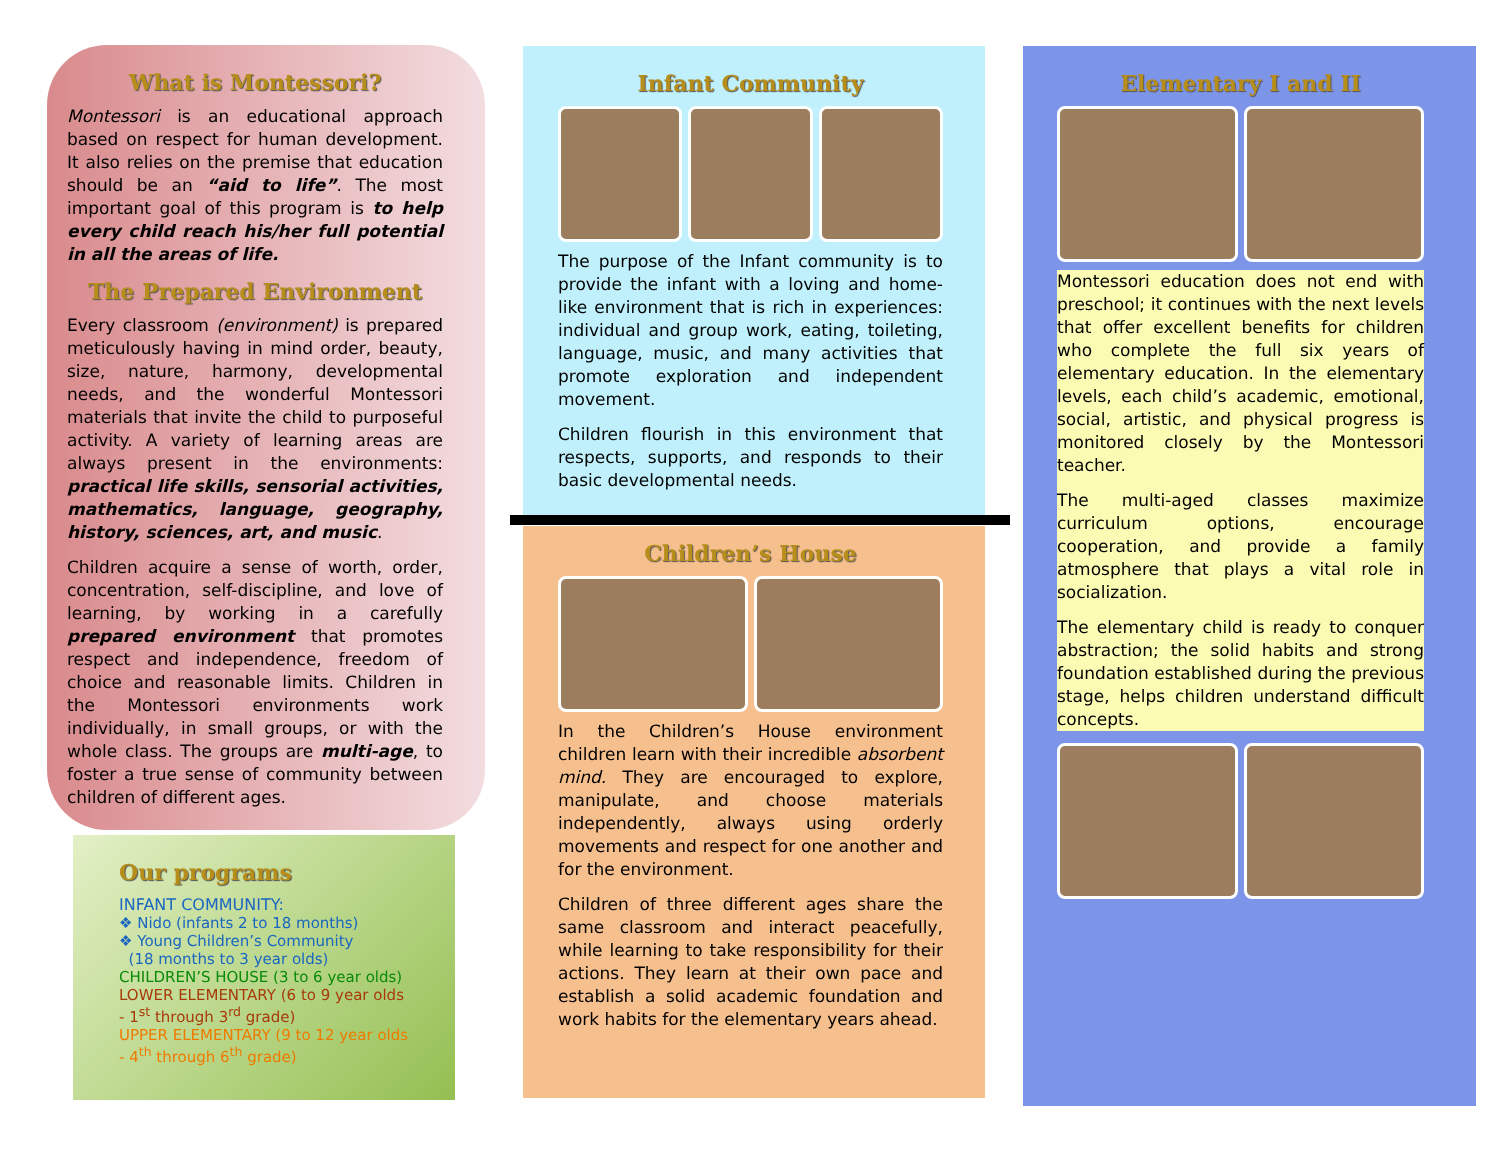What is Montessori?
Montessori is an educational approach based on respect for human development. It also relies on the premise that education should be an “aid to life”. The most important goal of this program is to help every child reach his/her full potential in all the areas of life.
The Prepared Environment
Every classroom (environment) is prepared meticulously having in mind order, beauty, size, nature, harmony, developmental needs, and the wonderful Montessori materials that invite the child to purposeful activity. A variety of learning areas are always present in the environments: practical life skills, sensorial activities, mathematics, language, geography, history, sciences, art, and music.
Children acquire a sense of worth, order, concentration, self-discipline, and love of learning, by working in a carefully prepared environment that promotes respect and independence, freedom of choice and reasonable limits. Children in the Montessori environments work individually, in small groups, or with the whole class. The groups are multi-age, to foster a true sense of community between children of different ages.
Our programs
INFANT COMMUNITY:
❖ Nido (infants 2 to 18 months)
❖ Young Children’s Community
(18 months to 3 year olds)
CHILDREN’S HOUSE (3 to 6 year olds)
LOWER ELEMENTARY (6 to 9 year olds
- 1<sup>st</sup> through 3<sup>rd</sup> grade)
UPPER ELEMENTARY (9 to 12 year olds
- 4<sup>th</sup> through 6<sup>th</sup> grade)
Infant Community
The purpose of the Infant community is to provide the infant with a loving and home-like environment that is rich in experiences: individual and group work, eating, toileting, language, music, and many activities that promote exploration and independent movement.
Children flourish in this environment that respects, supports, and responds to their basic developmental needs.
Children’s House
In the Children’s House environment children learn with their incredible absorbent mind. They are encouraged to explore, manipulate, and choose materials independently, always using orderly movements and respect for one another and for the environment.
Children of three different ages share the same classroom and interact peacefully, while learning to take responsibility for their actions. They learn at their own pace and establish a solid academic foundation and work habits for the elementary years ahead.
Elementary I and II
Montessori education does not end with preschool; it continues with the next levels that offer excellent benefits for children who complete the full six years of elementary education. In the elementary levels, each child’s academic, emotional, social, artistic, and physical progress is monitored closely by the Montessori teacher.
The multi-aged classes maximize curriculum options, encourage cooperation, and provide a family atmosphere that plays a vital role in socialization.
The elementary child is ready to conquer abstraction; the solid habits and strong foundation established during the previous stage, helps children understand difficult concepts.